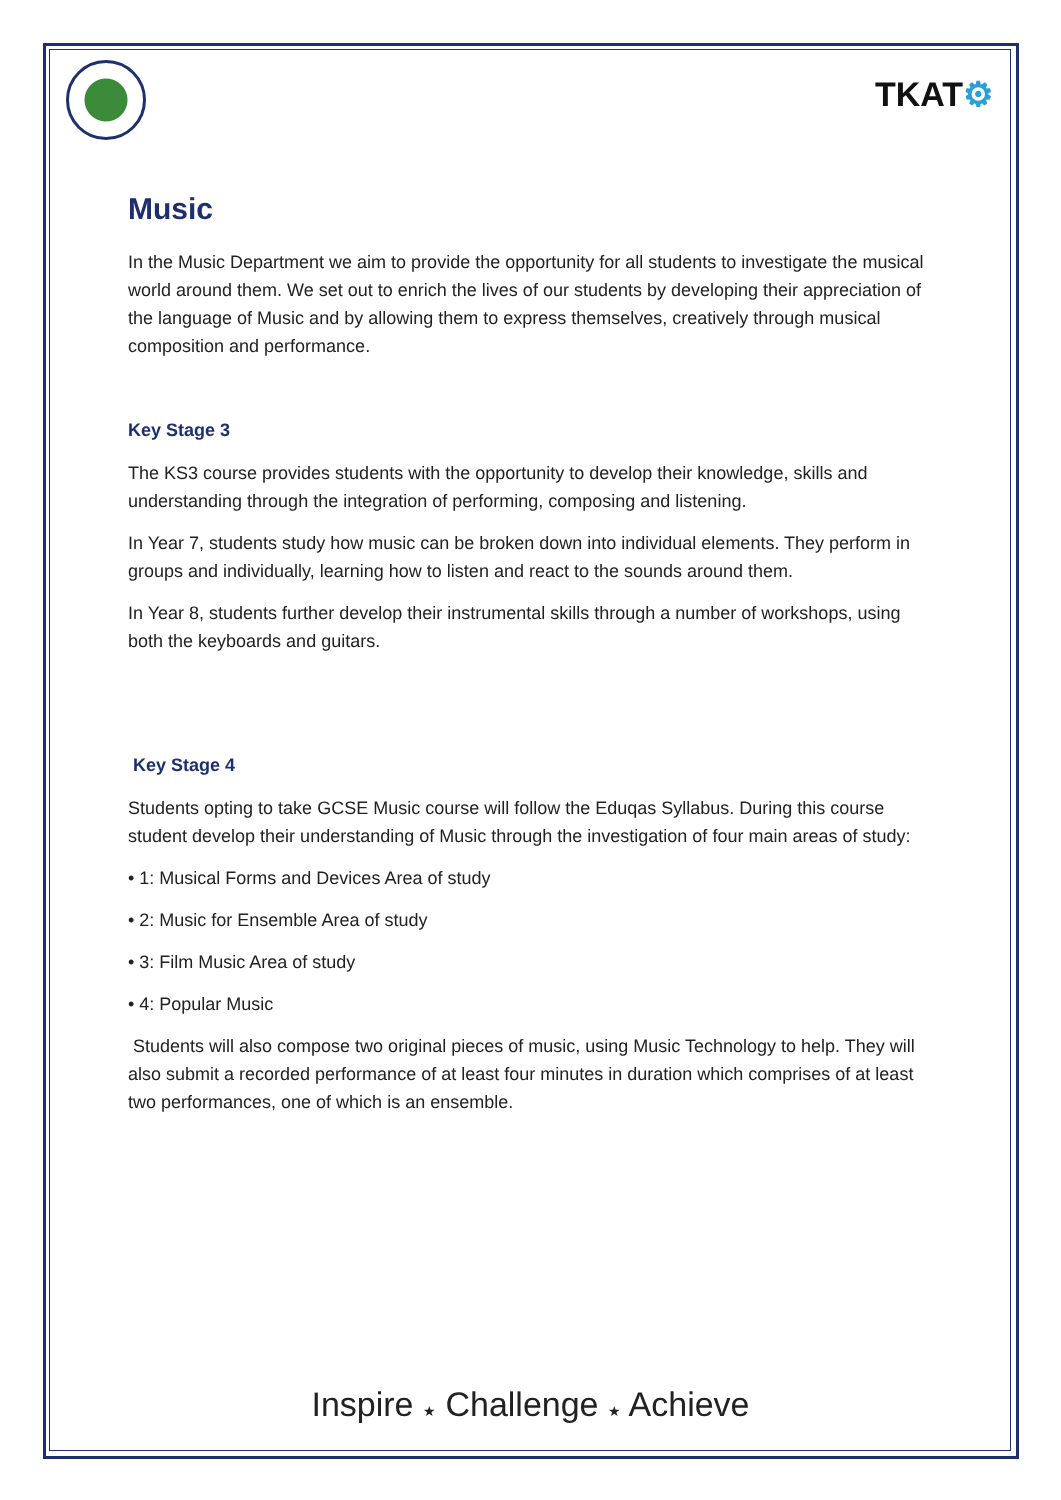TKAT⚙
Music
In the Music Department we aim to provide the opportunity for all students to investigate the musical world around them. We set out to enrich the lives of our students by developing their appreciation of the language of Music and by allowing them to express themselves, creatively through musical composition and performance.
Key Stage 3
The KS3 course provides students with the opportunity to develop their knowledge, skills and understanding through the integration of performing, composing and listening.
In Year 7, students study how music can be broken down into individual elements. They perform in groups and individually, learning how to listen and react to the sounds around them.
In Year 8, students further develop their instrumental skills through a number of workshops, using both the keyboards and guitars.
Key Stage 4
Students opting to take GCSE Music course will follow the Eduqas Syllabus. During this course student develop their understanding of Music through the investigation of four main areas of study:
• 1: Musical Forms and Devices Area of study
• 2: Music for Ensemble Area of study
• 3: Film Music Area of study
• 4: Popular Music
Students will also compose two original pieces of music, using Music Technology to help. They will also submit a recorded performance of at least four minutes in duration which comprises of at least two performances, one of which is an ensemble.
Inspire ★ Challenge ★ Achieve